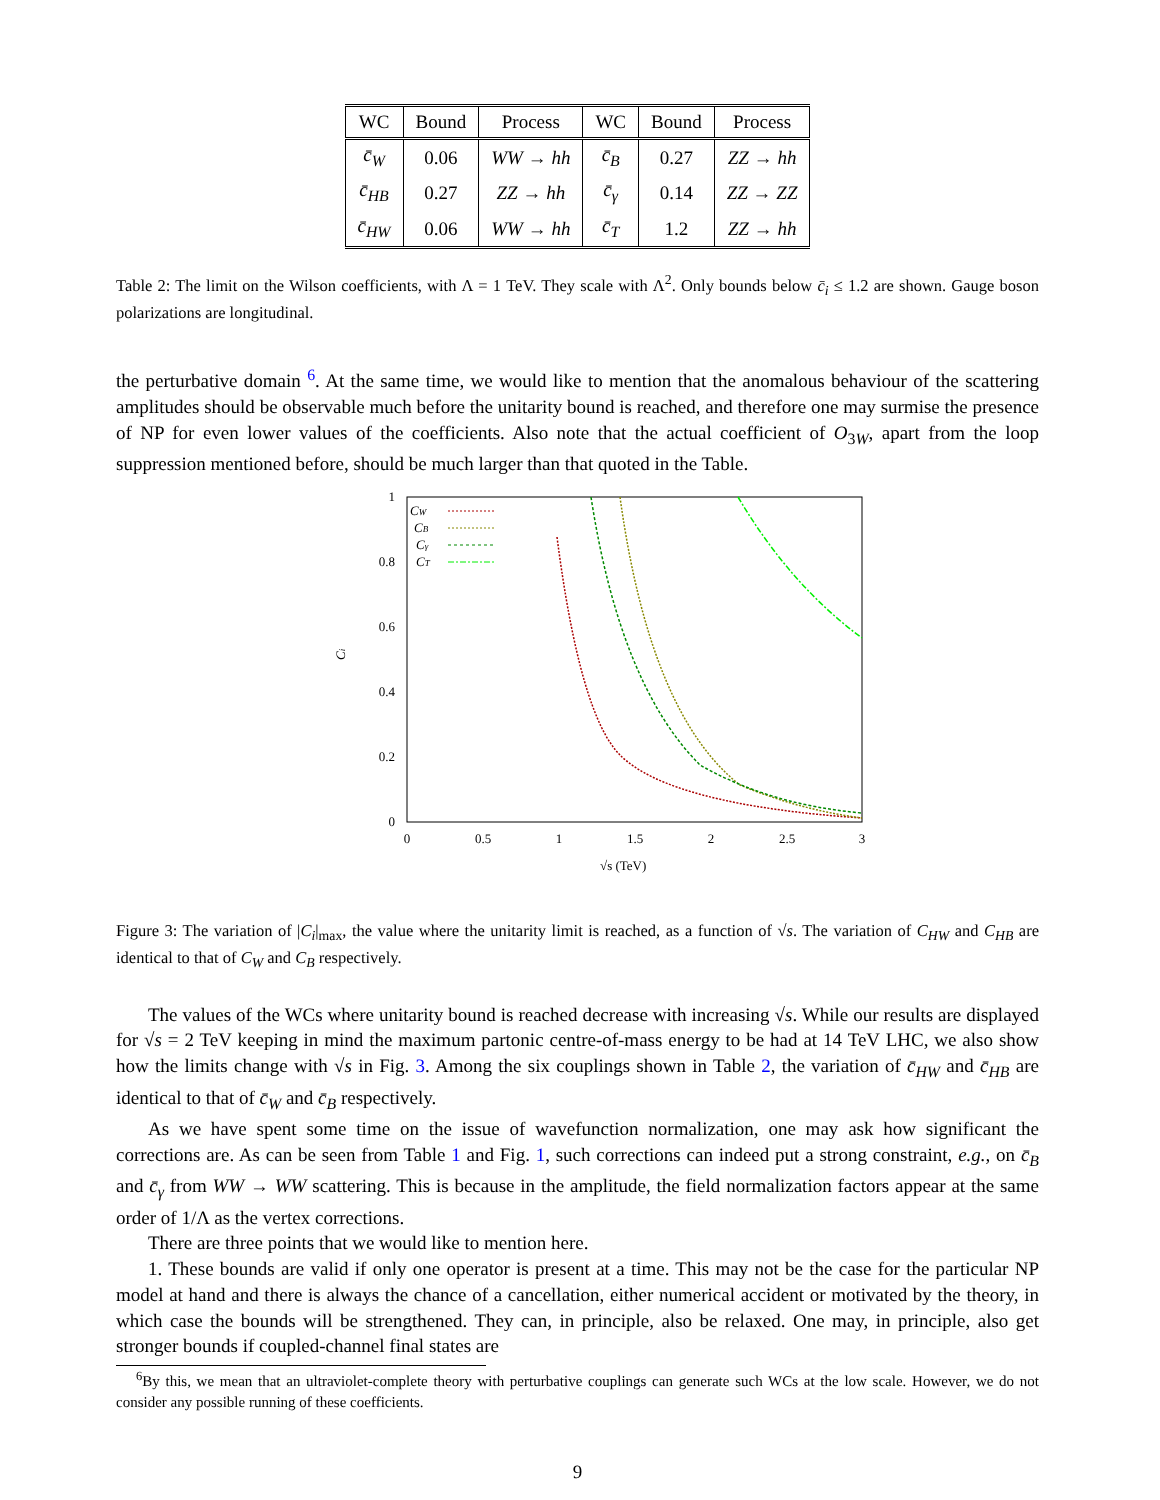| WC | Bound | Process | WC | Bound | Process |
| --- | --- | --- | --- | --- | --- |
| c̄<sub>W</sub> | 0.06 | WW → hh | c̄<sub>B</sub> | 0.27 | ZZ → hh |
| c̄<sub>HB</sub> | 0.27 | ZZ → hh | c̄<sub>γ</sub> | 0.14 | ZZ → ZZ |
| c̄<sub>HW</sub> | 0.06 | WW → hh | c̄<sub>T</sub> | 1.2 | ZZ → hh |
Table 2: The limit on the Wilson coefficients, with Λ = 1 TeV. They scale with Λ<sup>2</sup>. Only bounds below c̄<sub>i</sub> ≤ 1.2 are shown. Gauge boson polarizations are longitudinal.
the perturbative domain <sup>6</sup>. At the same time, we would like to mention that the anomalous behaviour of the scattering amplitudes should be observable much before the unitarity bound is reached, and therefore one may surmise the presence of NP for even lower values of the coefficients. Also note that the actual coefficient of O<sub>3W</sub>, apart from the loop suppression mentioned before, should be much larger than that quoted in the Table.
1
0.8
0.6
0.4
0.2
0
0
0.5
1
1.5
2
2.5
3
√s (TeV)
Ci
CW
CB
Cγ
CT
Figure 3: The variation of |C<sub>i</sub>|<sub>max</sub>, the value where the unitarity limit is reached, as a function of √s. The variation of C<sub>HW</sub> and C<sub>HB</sub> are identical to that of C<sub>W</sub> and C<sub>B</sub> respectively.
The values of the WCs where unitarity bound is reached decrease with increasing √s. While our results are displayed for √s = 2 TeV keeping in mind the maximum partonic centre-of-mass energy to be had at 14 TeV LHC, we also show how the limits change with √s in Fig. 3. Among the six couplings shown in Table 2, the variation of c̄<sub>HW</sub> and c̄<sub>HB</sub> are identical to that of c̄<sub>W</sub> and c̄<sub>B</sub> respectively.
As we have spent some time on the issue of wavefunction normalization, one may ask how significant the corrections are. As can be seen from Table 1 and Fig. 1, such corrections can indeed put a strong constraint, e.g., on c̄<sub>B</sub> and c̄<sub>γ</sub> from WW → WW scattering. This is because in the amplitude, the field normalization factors appear at the same order of 1/Λ as the vertex corrections.
There are three points that we would like to mention here.
1. These bounds are valid if only one operator is present at a time. This may not be the case for the particular NP model at hand and there is always the chance of a cancellation, either numerical accident or motivated by the theory, in which case the bounds will be strengthened. They can, in principle, also be relaxed. One may, in principle, also get stronger bounds if coupled-channel final states are
<sup>6</sup> By this, we mean that an ultraviolet-complete theory with perturbative couplings can generate such WCs at the low scale. However, we do not consider any possible running of these coefficients.
9